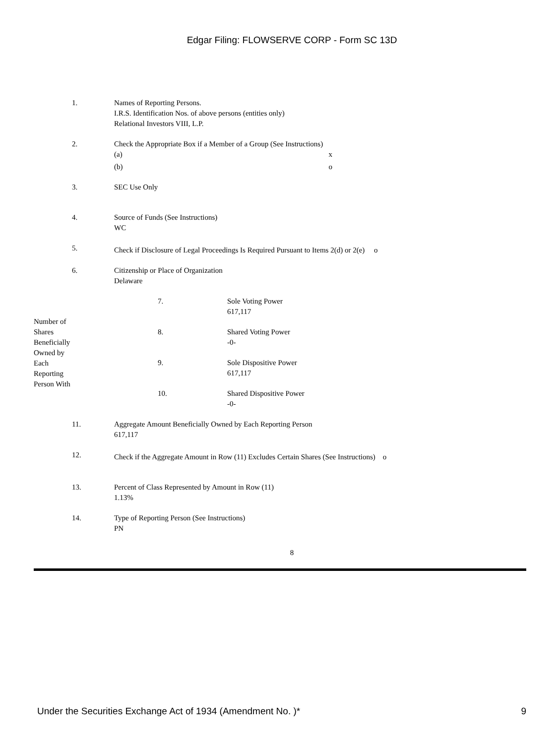Edgar Filing: FLOWSERVE CORP - Form SC 13D
| 1. | Names of Reporting Persons. I.R.S. Identification Nos. of above persons (entities only) Relational Investors VIII, L.P. |
| 2. | Check the Appropriate Box if a Member of a Group (See Instructions) / (a) / x / / (b) / o / |
| 3. | SEC Use Only |
| 4. | Source of Funds (See Instructions) WC |
| 5. | Check if Disclosure of Legal Proceedings Is Required Pursuant to Items 2(d) or 2(e) o |
| 6. | Citizenship or Place of Organization Delaware |
| Number of Shares Beneficially Owned by Each Reporting Person With | 7. | Sole Voting Power 617,117 |
| | 8. | Shared Voting Power -0- |
| | 9. | Sole Dispositive Power 617,117 |
| | 10. | Shared Dispositive Power -0- |
| 11. | Aggregate Amount Beneficially Owned by Each Reporting Person 617,117 |
| 12. | Check if the Aggregate Amount in Row (11) Excludes Certain Shares (See Instructions) o |
| 13. | Percent of Class Represented by Amount in Row (11) 1.13% |
| 14. | Type of Reporting Person (See Instructions) PN |
8
Under the Securities Exchange Act of 1934 (Amendment No. )* 9